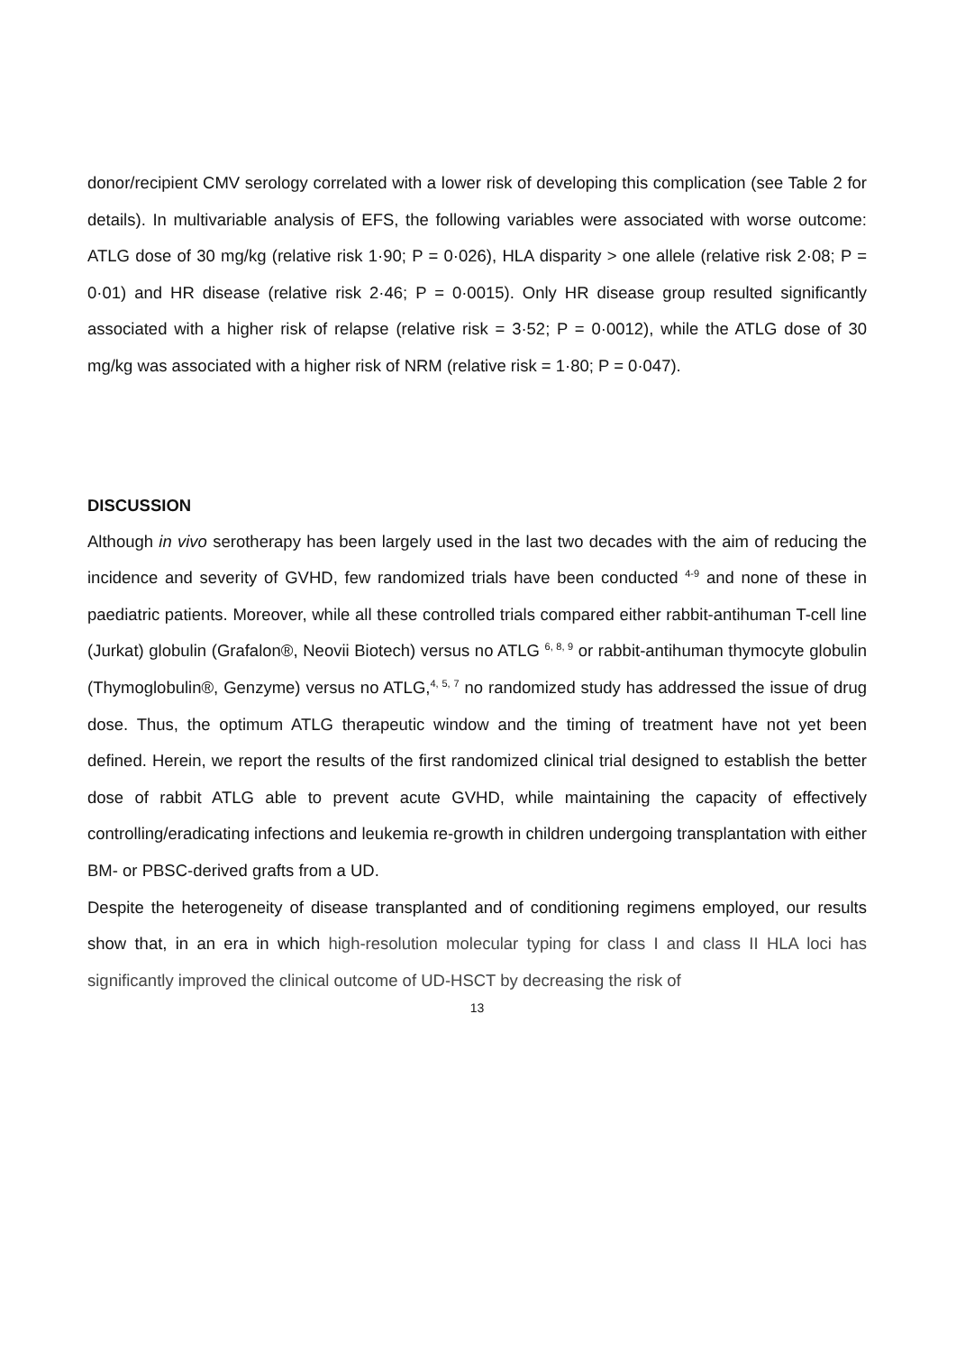donor/recipient CMV serology correlated with a lower risk of developing this complication (see Table 2 for details). In multivariable analysis of EFS, the following variables were associated with worse outcome: ATLG dose of 30 mg/kg (relative risk 1·90; P = 0·026), HLA disparity > one allele (relative risk 2·08; P = 0·01) and HR disease (relative risk 2·46; P = 0·0015). Only HR disease group resulted significantly associated with a higher risk of relapse (relative risk = 3·52; P = 0·0012), while the ATLG dose of 30 mg/kg was associated with a higher risk of NRM (relative risk = 1·80; P = 0·047).
DISCUSSION
Although in vivo serotherapy has been largely used in the last two decades with the aim of reducing the incidence and severity of GVHD, few randomized trials have been conducted <sup>4-9</sup> and none of these in paediatric patients. Moreover, while all these controlled trials compared either rabbit-antihuman T-cell line (Jurkat) globulin (Grafalon®, Neovii Biotech) versus no ATLG <sup>6, 8, 9</sup> or rabbit-antihuman thymocyte globulin (Thymoglobulin®, Genzyme) versus no ATLG,<sup>4, 5, 7</sup> no randomized study has addressed the issue of drug dose. Thus, the optimum ATLG therapeutic window and the timing of treatment have not yet been defined. Herein, we report the results of the first randomized clinical trial designed to establish the better dose of rabbit ATLG able to prevent acute GVHD, while maintaining the capacity of effectively controlling/eradicating infections and leukemia re-growth in children undergoing transplantation with either BM- or PBSC-derived grafts from a UD.
Despite the heterogeneity of disease transplanted and of conditioning regimens employed, our results show that, in an era in which high-resolution molecular typing for class I and class II HLA loci has significantly improved the clinical outcome of UD-HSCT by decreasing the risk of
13